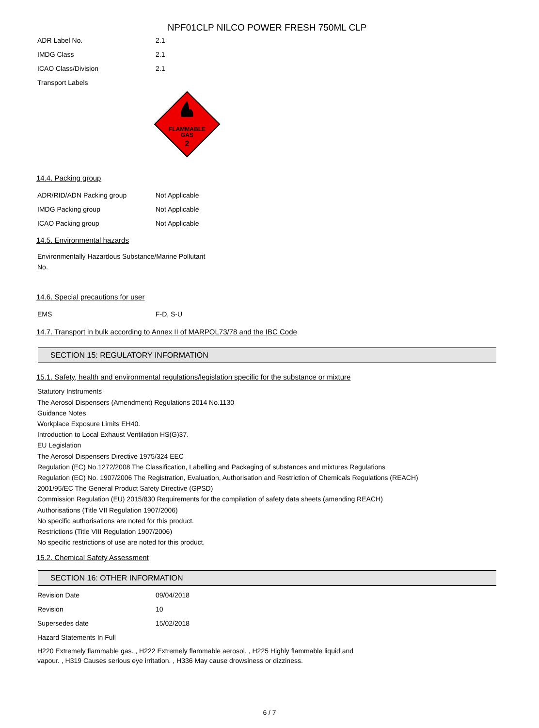NPF01CLP NILCO POWER FRESH 750ML CLP
| ADR Label No. | 2.1 |
| IMDG Class | 2.1 |
| ICAO Class/Division | 2.1 |
| Transport Labels | |
FLAMMABLE
GAS
2
14.4. Packing group
| ADR/RID/ADN Packing group | Not Applicable |
| IMDG Packing group | Not Applicable |
| ICAO Packing group | Not Applicable |
14.5. Environmental hazards
Environmentally Hazardous Substance/Marine Pollutant
No.
14.6. Special precautions for user
| EMS | F-D, S-U |
14.7. Transport in bulk according to Annex II of MARPOL73/78 and the IBC Code
SECTION 15: REGULATORY INFORMATION
15.1. Safety, health and environmental regulations/legislation specific for the substance or mixture
Statutory Instruments
The Aerosol Dispensers (Amendment) Regulations 2014 No.1130
Guidance Notes
Workplace Exposure Limits EH40.
Introduction to Local Exhaust Ventilation HS(G)37.
EU Legislation
The Aerosol Dispensers Directive 1975/324 EEC
Regulation (EC) No.1272/2008 The Classification, Labelling and Packaging of substances and mixtures Regulations
Regulation (EC) No. 1907/2006 The Registration, Evaluation, Authorisation and Restriction of Chemicals Regulations (REACH)
2001/95/EC The General Product Safety Directive (GPSD)
Commission Regulation (EU) 2015/830 Requirements for the compilation of safety data sheets (amending REACH)
Authorisations (Title VII Regulation 1907/2006)
No specific authorisations are noted for this product.
Restrictions (Title VIII Regulation 1907/2006)
No specific restrictions of use are noted for this product.
15.2. Chemical Safety Assessment
SECTION 16: OTHER INFORMATION
| Revision Date | 09/04/2018 |
| Revision | 10 |
| Supersedes date | 15/02/2018 |
| Hazard Statements In Full | |
H220 Extremely flammable gas. , H222 Extremely flammable aerosol. , H225 Highly flammable liquid and vapour. , H319 Causes serious eye irritation. , H336 May cause drowsiness or dizziness.
6 / 7